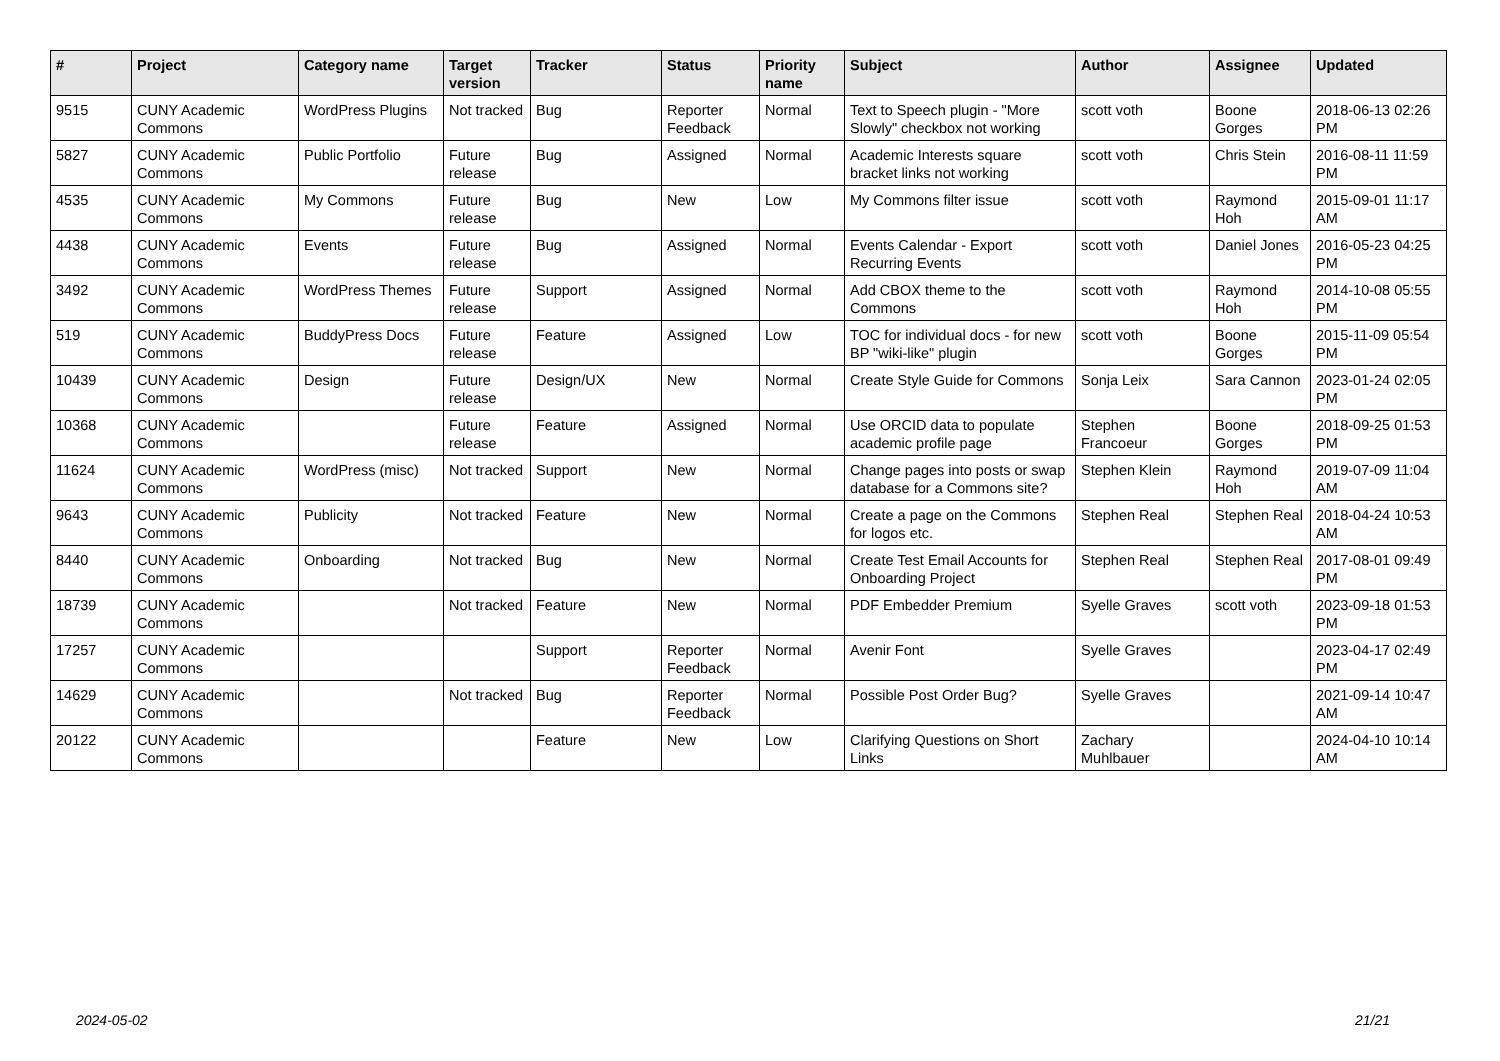| # | Project | Category name | Target version | Tracker | Status | Priority name | Subject | Author | Assignee | Updated |
| --- | --- | --- | --- | --- | --- | --- | --- | --- | --- | --- |
| 9515 | CUNY Academic Commons | WordPress Plugins | Not tracked | Bug | Reporter Feedback | Normal | Text to Speech plugin - "More Slowly" checkbox not working | scott voth | Boone Gorges | 2018-06-13 02:26 PM |
| 5827 | CUNY Academic Commons | Public Portfolio | Future release | Bug | Assigned | Normal | Academic Interests square bracket links not working | scott voth | Chris Stein | 2016-08-11 11:59 PM |
| 4535 | CUNY Academic Commons | My Commons | Future release | Bug | New | Low | My Commons filter issue | scott voth | Raymond Hoh | 2015-09-01 11:17 AM |
| 4438 | CUNY Academic Commons | Events | Future release | Bug | Assigned | Normal | Events Calendar - Export Recurring Events | scott voth | Daniel Jones | 2016-05-23 04:25 PM |
| 3492 | CUNY Academic Commons | WordPress Themes | Future release | Support | Assigned | Normal | Add CBOX theme to the Commons | scott voth | Raymond Hoh | 2014-10-08 05:55 PM |
| 519 | CUNY Academic Commons | BuddyPress Docs | Future release | Feature | Assigned | Low | TOC for individual docs - for new BP "wiki-like" plugin | scott voth | Boone Gorges | 2015-11-09 05:54 PM |
| 10439 | CUNY Academic Commons | Design | Future release | Design/UX | New | Normal | Create Style Guide for Commons | Sonja Leix | Sara Cannon | 2023-01-24 02:05 PM |
| 10368 | CUNY Academic Commons | | Future release | Feature | Assigned | Normal | Use ORCID data to populate academic profile page | Stephen Francoeur | Boone Gorges | 2018-09-25 01:53 PM |
| 11624 | CUNY Academic Commons | WordPress (misc) | Not tracked | Support | New | Normal | Change pages into posts or swap database for a Commons site? | Stephen Klein | Raymond Hoh | 2019-07-09 11:04 AM |
| 9643 | CUNY Academic Commons | Publicity | Not tracked | Feature | New | Normal | Create a page on the Commons for logos etc. | Stephen Real | Stephen Real | 2018-04-24 10:53 AM |
| 8440 | CUNY Academic Commons | Onboarding | Not tracked | Bug | New | Normal | Create Test Email Accounts for Onboarding Project | Stephen Real | Stephen Real | 2017-08-01 09:49 PM |
| 18739 | CUNY Academic Commons | | Not tracked | Feature | New | Normal | PDF Embedder Premium | Syelle Graves | scott voth | 2023-09-18 01:53 PM |
| 17257 | CUNY Academic Commons | | | Support | Reporter Feedback | Normal | Avenir Font | Syelle Graves | | 2023-04-17 02:49 PM |
| 14629 | CUNY Academic Commons | | Not tracked | Bug | Reporter Feedback | Normal | Possible Post Order Bug? | Syelle Graves | | 2021-09-14 10:47 AM |
| 20122 | CUNY Academic Commons | | | Feature | New | Low | Clarifying Questions on Short Links | Zachary Muhlbauer | | 2024-04-10 10:14 AM |
2024-05-02 21/21